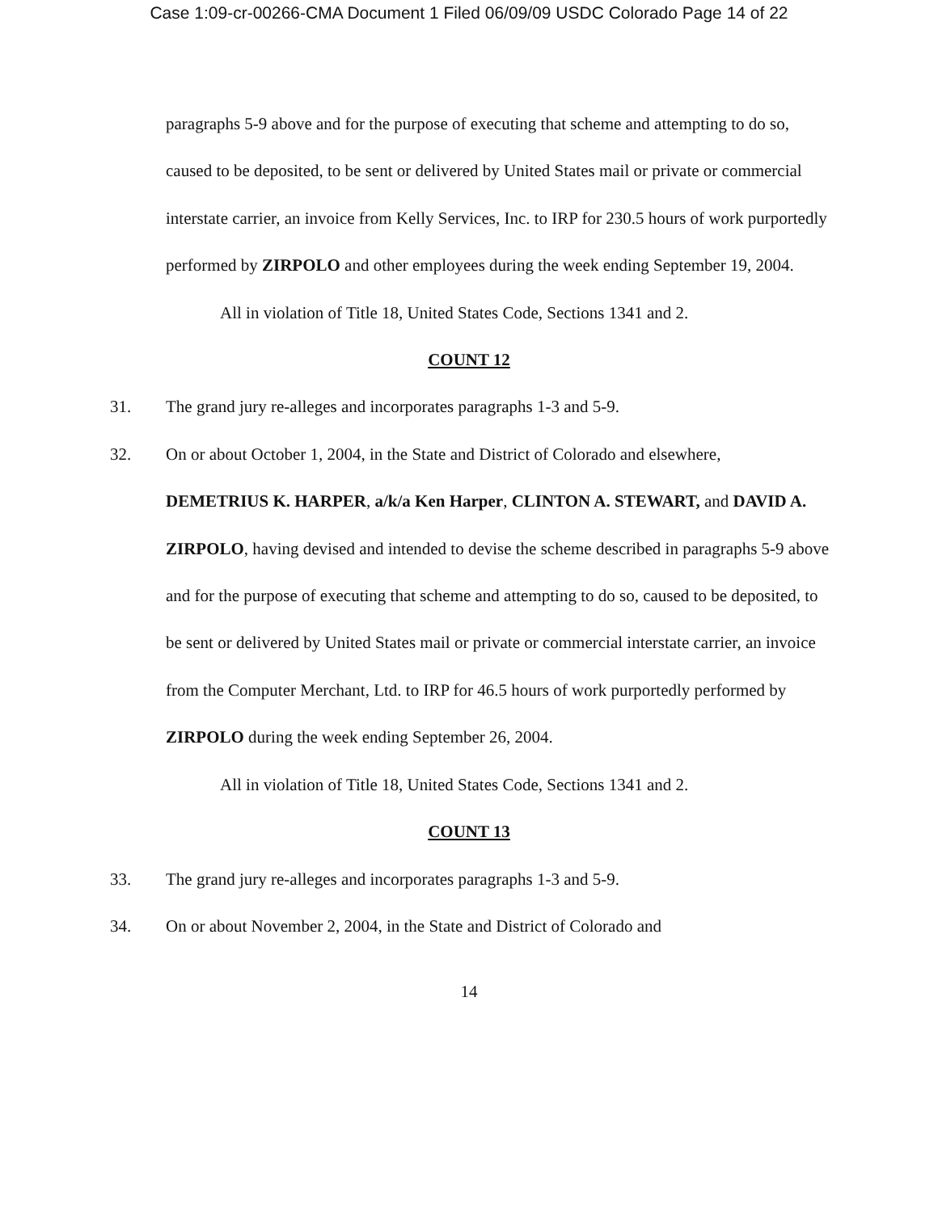Case 1:09-cr-00266-CMA Document 1 Filed 06/09/09 USDC Colorado Page 14 of 22
paragraphs 5-9 above and for the purpose of executing that scheme and attempting to do so, caused to be deposited, to be sent or delivered by United States mail or private or commercial interstate carrier, an invoice from Kelly Services, Inc. to IRP for 230.5 hours of work purportedly performed by ZIRPOLO and other employees during the week ending September 19, 2004.
All in violation of Title 18, United States Code, Sections 1341 and 2.
COUNT 12
31. The grand jury re-alleges and incorporates paragraphs 1-3 and 5-9.
32. On or about October 1, 2004, in the State and District of Colorado and elsewhere,
DEMETRIUS K. HARPER, a/k/a Ken Harper, CLINTON A. STEWART, and DAVID A. ZIRPOLO, having devised and intended to devise the scheme described in paragraphs 5-9 above and for the purpose of executing that scheme and attempting to do so, caused to be deposited, to be sent or delivered by United States mail or private or commercial interstate carrier, an invoice from the Computer Merchant, Ltd. to IRP for 46.5 hours of work purportedly performed by ZIRPOLO during the week ending September 26, 2004.
All in violation of Title 18, United States Code, Sections 1341 and 2.
COUNT 13
33. The grand jury re-alleges and incorporates paragraphs 1-3 and 5-9.
34. On or about November 2, 2004, in the State and District of Colorado and
14